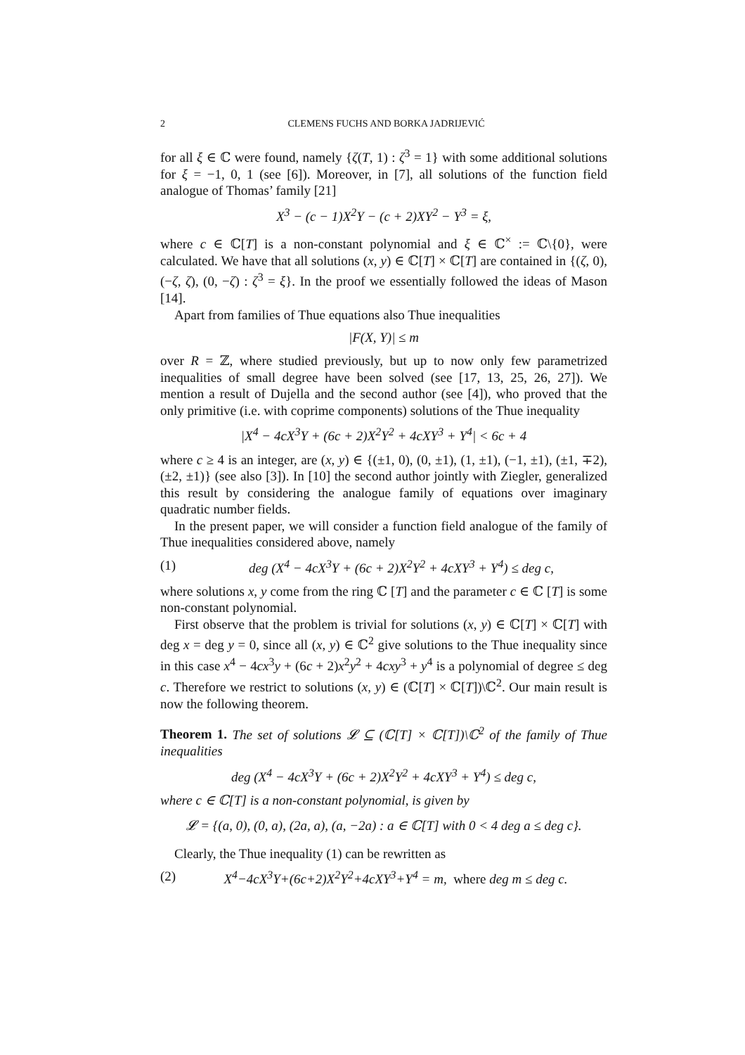2 CLEMENS FUCHS AND BORKA JADRIJEVIĆ
for all ξ ∈ ℂ were found, namely {ζ(T, 1) : ζ<sup>3</sup> = 1} with some additional solutions for ξ = −1, 0, 1 (see [6]). Moreover, in [7], all solutions of the function field analogue of Thomas’ family [21]
X<sup>3</sup> − (c − 1)X<sup>2</sup>Y − (c + 2)XY<sup>2</sup> − Y<sup>3</sup> = ξ,
where c ∈ ℂ[T] is a non-constant polynomial and ξ ∈ ℂ<sup>×</sup> := ℂ\{0}, were calculated. We have that all solutions (x, y) ∈ ℂ[T] × ℂ[T] are contained in {(ζ, 0), (−ζ, ζ), (0, −ζ) : ζ<sup>3</sup> = ξ}. In the proof we essentially followed the ideas of Mason [14].
Apart from families of Thue equations also Thue inequalities
|F(X, Y)| ≤ m
over R = ℤ, where studied previously, but up to now only few parametrized inequalities of small degree have been solved (see [17, 13, 25, 26, 27]). We mention a result of Dujella and the second author (see [4]), who proved that the only primitive (i.e. with coprime components) solutions of the Thue inequality
|X<sup>4</sup> − 4cX<sup>3</sup>Y + (6c + 2)X<sup>2</sup>Y<sup>2</sup> + 4cXY<sup>3</sup> + Y<sup>4</sup>| < 6c + 4
where c ≥ 4 is an integer, are (x, y) ∈ {(±1, 0), (0, ±1), (1, ±1), (−1, ±1), (±1, ∓2), (±2, ±1)} (see also [3]). In [10] the second author jointly with Ziegler, generalized this result by considering the analogue family of equations over imaginary quadratic number fields.
In the present paper, we will consider a function field analogue of the family of Thue inequalities considered above, namely
(1) deg (X<sup>4</sup> − 4cX<sup>3</sup>Y + (6c + 2)X<sup>2</sup>Y<sup>2</sup> + 4cXY<sup>3</sup> + Y<sup>4</sup>) ≤ deg c,
where solutions x, y come from the ring ℂ [T] and the parameter c ∈ ℂ [T] is some non-constant polynomial.
First observe that the problem is trivial for solutions (x, y) ∈ ℂ[T] × ℂ[T] with deg x = deg y = 0, since all (x, y) ∈ ℂ<sup>2</sup> give solutions to the Thue inequality since in this case x<sup>4</sup> − 4cx<sup>3</sup>y + (6c + 2)x<sup>2</sup>y<sup>2</sup> + 4cxy<sup>3</sup> + y<sup>4</sup> is a polynomial of degree ≤ deg c. Therefore we restrict to solutions (x, y) ∈ (ℂ[T] × ℂ[T])\ℂ<sup>2</sup>. Our main result is now the following theorem.
Theorem 1. The set of solutions 𝓛 ⊆ (ℂ[T] × ℂ[T])\ℂ<sup>2</sup> of the family of Thue inequalities
deg (X<sup>4</sup> − 4cX<sup>3</sup>Y + (6c + 2)X<sup>2</sup>Y<sup>2</sup> + 4cXY<sup>3</sup> + Y<sup>4</sup>) ≤ deg c,
where c ∈ ℂ[T] is a non-constant polynomial, is given by
𝓛 = {(a, 0), (0, a), (2a, a), (a, −2a) : a ∈ ℂ[T] with 0 < 4 deg a ≤ deg c}.
Clearly, the Thue inequality (1) can be rewritten as
(2) X<sup>4</sup>−4cX<sup>3</sup>Y+(6c+2)X<sup>2</sup>Y<sup>2</sup>+4cXY<sup>3</sup>+Y<sup>4</sup> = m, where deg m ≤ deg c.